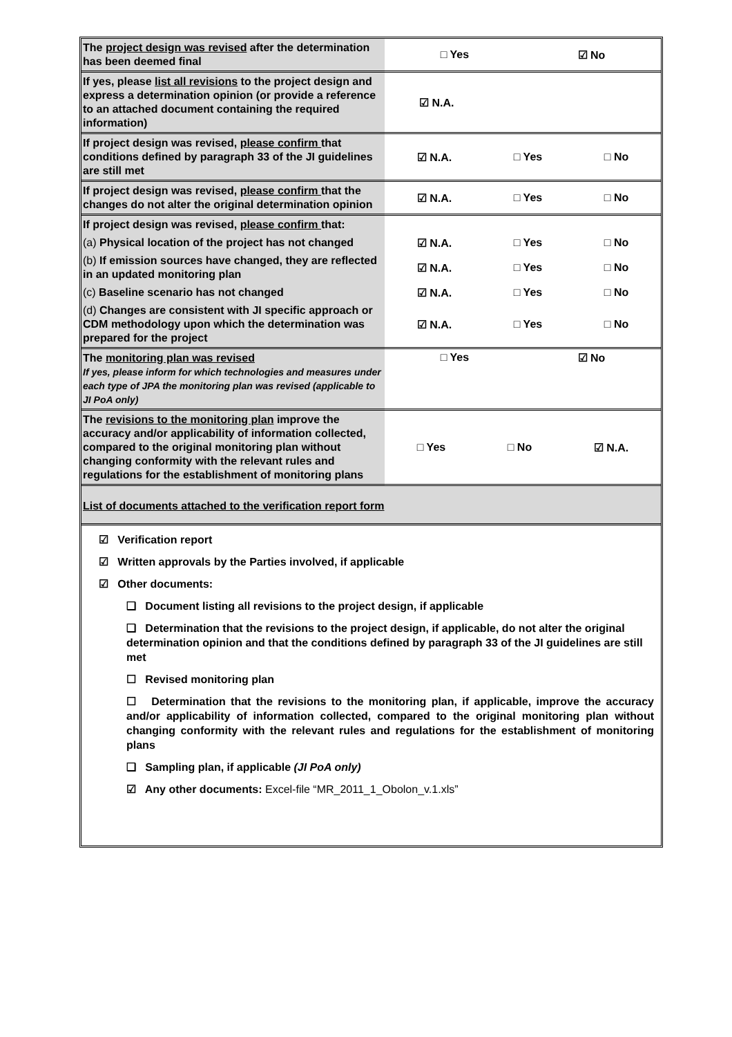| The project design was revised after the determination has been deemed final | □ Yes ☑ No |
| If yes, please list all revisions to the project design and express a determination opinion (or provide a reference to an attached document containing the required information) | ☑ N.A. |
| If project design was revised, please confirm that conditions defined by paragraph 33 of the JI guidelines are still met | ☑ N.A. □ Yes □ No |
| If project design was revised, please confirm that the changes do not alter the original determination opinion | ☑ N.A. □ Yes □ No |
| If project design was revised, please confirm that: | |
| (a) Physical location of the project has not changed | ☑ N.A. □ Yes □ No |
| (b) If emission sources have changed, they are reflected in an updated monitoring plan | ☑ N.A. □ Yes □ No |
| (c) Baseline scenario has not changed | ☑ N.A. □ Yes □ No |
| (d) Changes are consistent with JI specific approach or CDM methodology upon which the determination was prepared for the project | ☑ N.A. □ Yes □ No |
| The monitoring plan was revised If yes, please inform for which technologies and measures under each type of JPA the monitoring plan was revised (applicable to JI PoA only) | □ Yes ☑ No |
| The revisions to the monitoring plan improve the accuracy and/or applicability of information collected, compared to the original monitoring plan without changing conformity with the relevant rules and regulations for the establishment of monitoring plans | □ Yes □ No ☑ N.A. |
| List of documents attached to the verification report form | |
☑ Verification report
☑ Written approvals by the Parties involved, if applicable
☑ Other documents:
❑ Document listing all revisions to the project design, if applicable
❑ Determination that the revisions to the project design, if applicable, do not alter the original determination opinion and that the conditions defined by paragraph 33 of the JI guidelines are still met
☐ Revised monitoring plan
☐ Determination that the revisions to the monitoring plan, if applicable, improve the accuracy and/or applicability of information collected, compared to the original monitoring plan without changing conformity with the relevant rules and regulations for the establishment of monitoring plans
❑ Sampling plan, if applicable (JI PoA only)
☑ Any other documents: Excel-file “MR_2011_1_Obolon_v.1.xls”